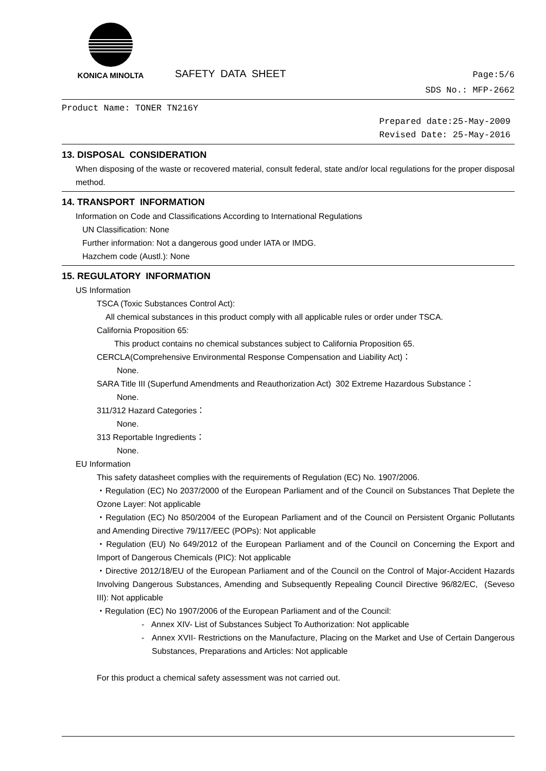KONICA MINOLTA
SAFETY DATA SHEET
Page:5/6
SDS No.: MFP-2662
Product Name: TONER TN216Y
Prepared date:25-May-2009
Revised Date: 25-May-2016
13. DISPOSAL CONSIDERATION
When disposing of the waste or recovered material, consult federal, state and/or local regulations for the proper disposal method.
14. TRANSPORT INFORMATION
Information on Code and Classifications According to International Regulations
UN Classification: None
Further information: Not a dangerous good under IATA or IMDG.
Hazchem code (Austl.): None
15. REGULATORY INFORMATION
US Information
TSCA (Toxic Substances Control Act):
All chemical substances in this product comply with all applicable rules or order under TSCA.
California Proposition 65:
This product contains no chemical substances subject to California Proposition 65.
CERCLA(Comprehensive Environmental Response Compensation and Liability Act)：
None.
SARA Title III (Superfund Amendments and Reauthorization Act) 302 Extreme Hazardous Substance：
None.
311/312 Hazard Categories：
None.
313 Reportable Ingredients：
None.
EU Information
This safety datasheet complies with the requirements of Regulation (EC) No. 1907/2006.
・Regulation (EC) No 2037/2000 of the European Parliament and of the Council on Substances That Deplete the Ozone Layer: Not applicable
・Regulation (EC) No 850/2004 of the European Parliament and of the Council on Persistent Organic Pollutants and Amending Directive 79/117/EEC (POPs): Not applicable
・Regulation (EU) No 649/2012 of the European Parliament and of the Council on Concerning the Export and Import of Dangerous Chemicals (PIC): Not applicable
・Directive 2012/18/EU of the European Parliament and of the Council on the Control of Major-Accident Hazards Involving Dangerous Substances, Amending and Subsequently Repealing Council Directive 96/82/EC, (Seveso III): Not applicable
・Regulation (EC) No 1907/2006 of the European Parliament and of the Council:
- Annex XIV- List of Substances Subject To Authorization: Not applicable
- Annex XVII- Restrictions on the Manufacture, Placing on the Market and Use of Certain Dangerous Substances, Preparations and Articles: Not applicable
For this product a chemical safety assessment was not carried out.